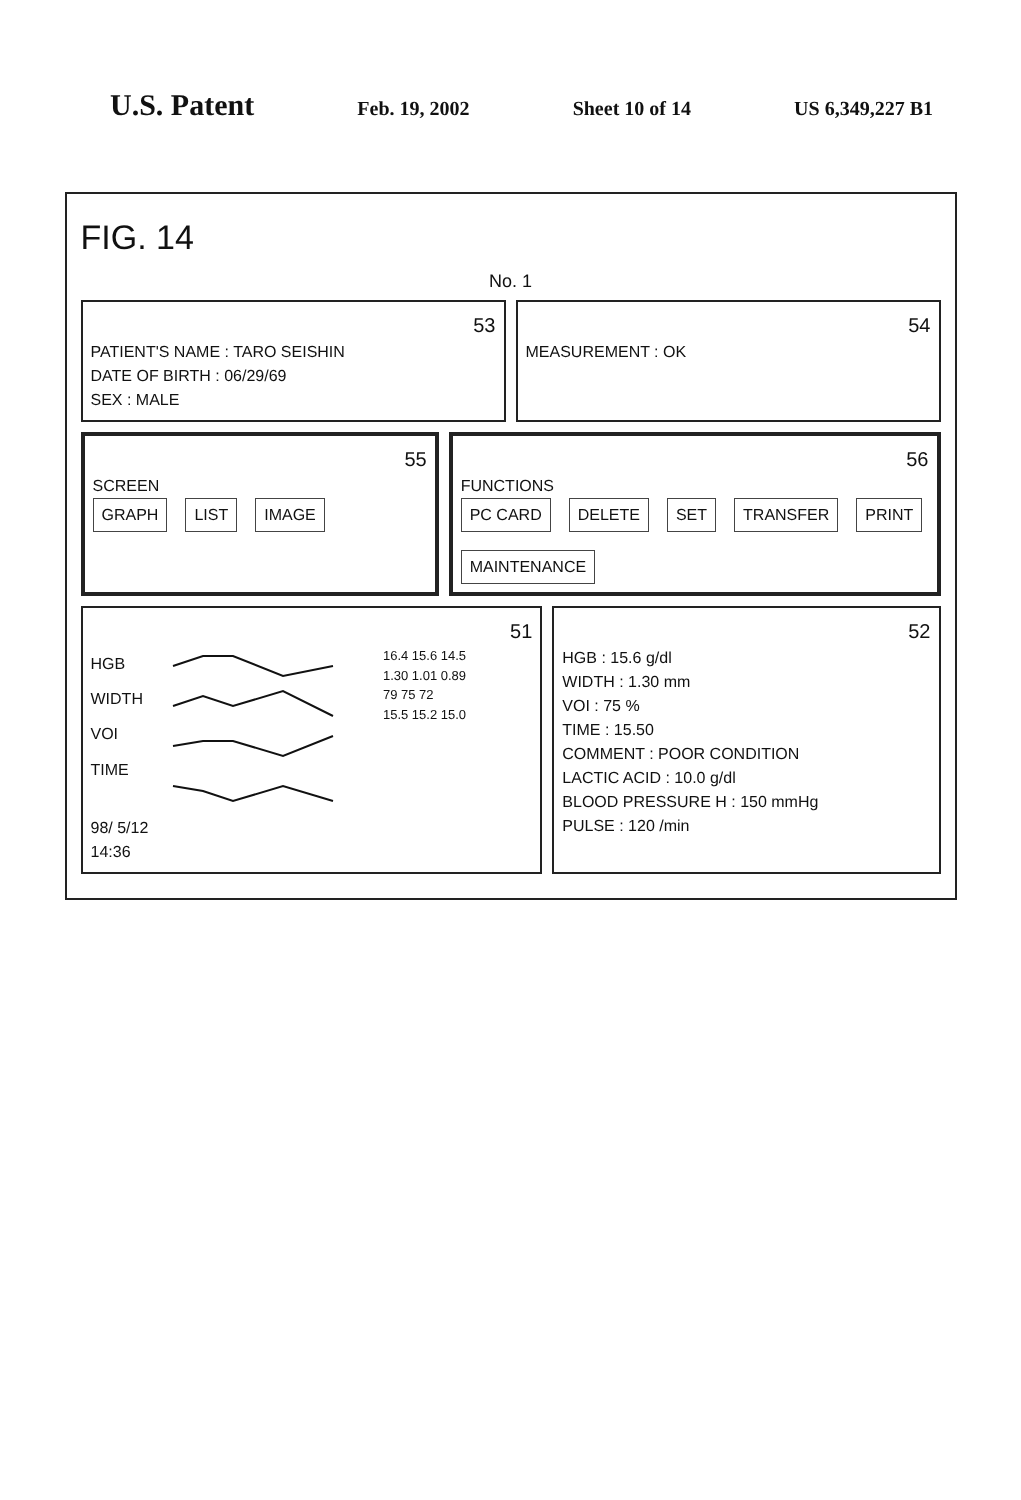U.S. Patent
Feb. 19, 2002 Sheet 10 of 14 US 6,349,227 B1
FIG. 14
No. 1
53
PATIENT'S NAME : TARO SEISHIN
DATE OF BIRTH : 06/29/69
SEX : MALE
54
MEASUREMENT : OK
55
SCREEN
GRAPH
LIST
IMAGE
56
FUNCTIONS
PC CARD
DELETE
SET
TRANSFER
PRINT
MAINTENANCE
51
HGB
WIDTH
VOI
TIME
16.4 15.6 14.5
1.30 1.01 0.89
79 75 72
15.5 15.2 15.0
98/ 5/12
14:36
52
HGB : 15.6 g/dl
WIDTH : 1.30 mm
VOI : 75 %
TIME : 15.50
COMMENT : POOR CONDITION
LACTIC ACID : 10.0 g/dl
BLOOD PRESSURE H : 150 mmHg
PULSE : 120 /min